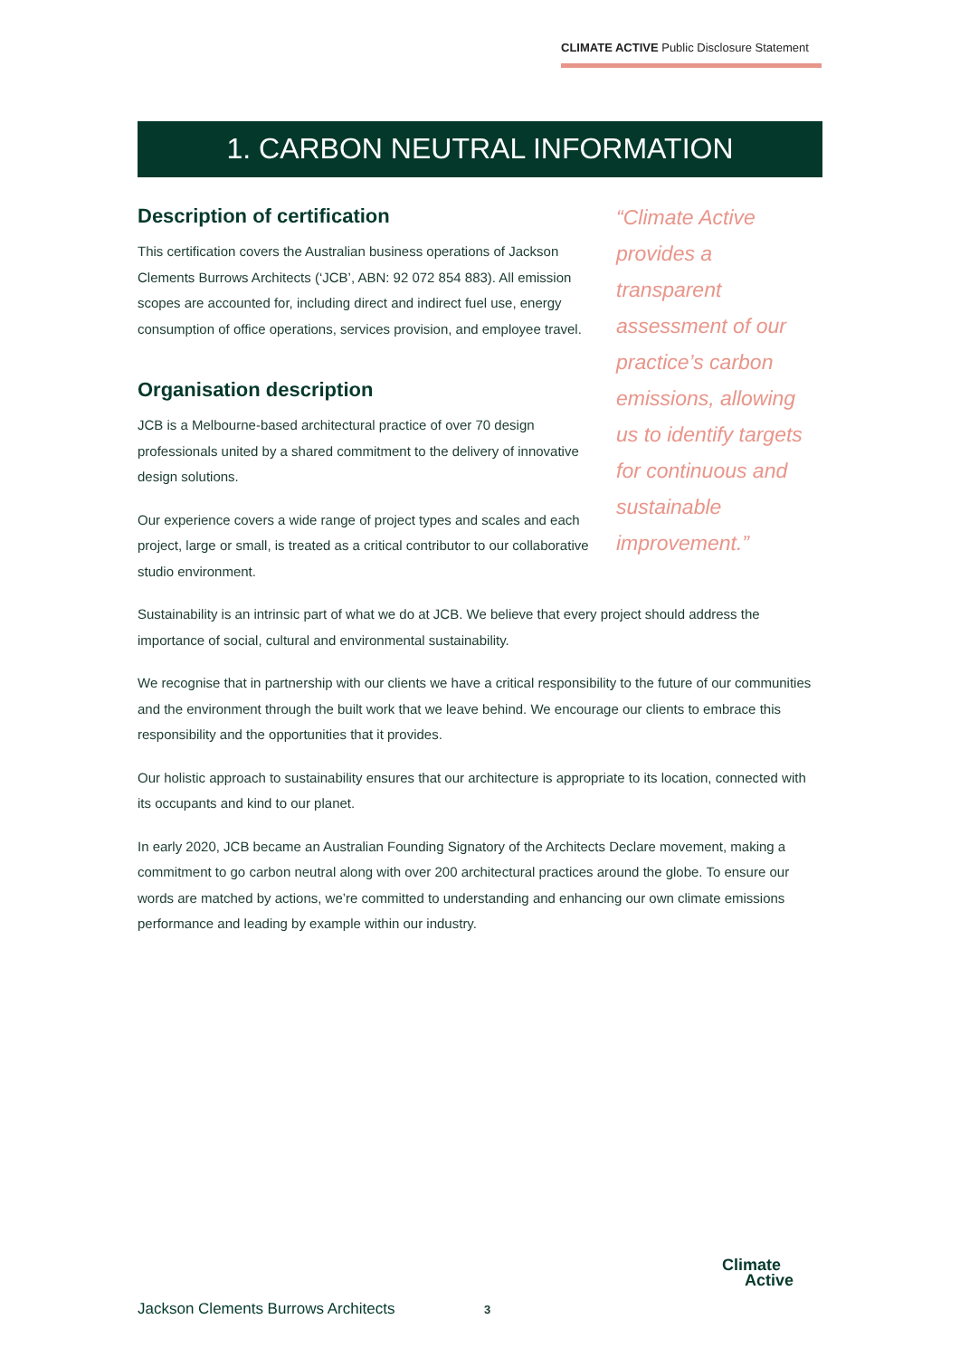CLIMATE ACTIVE Public Disclosure Statement
1. CARBON NEUTRAL INFORMATION
Description of certification
This certification covers the Australian business operations of Jackson Clements Burrows Architects (‘JCB’, ABN: 92 072 854 883). All emission scopes are accounted for, including direct and indirect fuel use, energy consumption of office operations, services provision, and employee travel.
Organisation description
JCB is a Melbourne-based architectural practice of over 70 design professionals united by a shared commitment to the delivery of innovative design solutions.
Our experience covers a wide range of project types and scales and each project, large or small, is treated as a critical contributor to our collaborative studio environment.
“Climate Active provides a transparent assessment of our practice’s carbon emissions, allowing us to identify targets for continuous and sustainable improvement.”
Sustainability is an intrinsic part of what we do at JCB. We believe that every project should address the importance of social, cultural and environmental sustainability.
We recognise that in partnership with our clients we have a critical responsibility to the future of our communities and the environment through the built work that we leave behind. We encourage our clients to embrace this responsibility and the opportunities that it provides.
Our holistic approach to sustainability ensures that our architecture is appropriate to its location, connected with its occupants and kind to our planet.
In early 2020, JCB became an Australian Founding Signatory of the Architects Declare movement, making a commitment to go carbon neutral along with over 200 architectural practices around the globe. To ensure our words are matched by actions, we’re committed to understanding and enhancing our own climate emissions performance and leading by example within our industry.
Jackson Clements Burrows Architects
3
Climate
Active